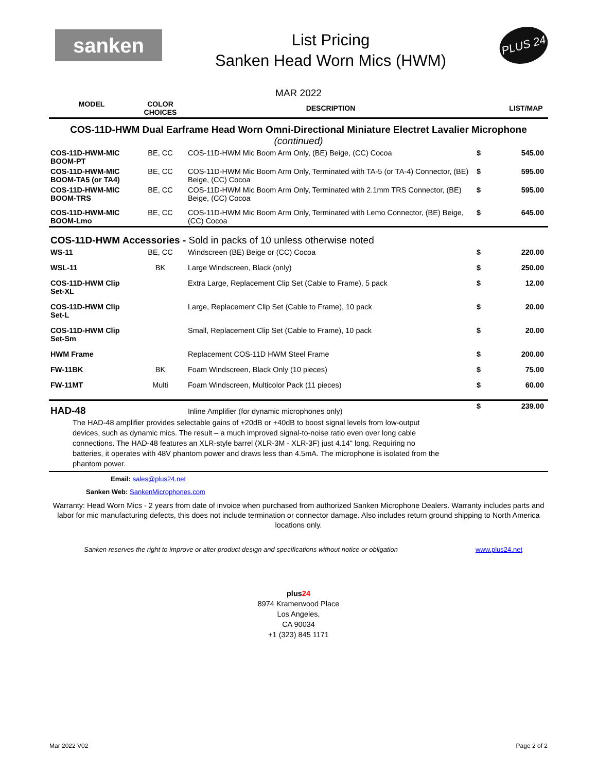sanken
List Pricing
Sanken Head Worn Mics (HWM)
PLUS 24
MAR 2022
| MODEL | COLOR CHOICES | DESCRIPTION | | LIST/MAP |
| --- | --- | --- | --- | --- |
| COS-11D-HWM Dual Earframe Head Worn Omni-Directional Miniature Electret Lavalier Microphone (continued) | | | | |
| COS-11D-HWM-MIC BOOM-PT | BE, CC | COS-11D-HWM Mic Boom Arm Only, (BE) Beige, (CC) Cocoa | $ | 545.00 |
| COS-11D-HWM-MIC BOOM-TA5 (or TA4) | BE, CC | COS-11D-HWM Mic Boom Arm Only, Terminated with TA-5 (or TA-4) Connector, (BE) Beige, (CC) Cocoa | $ | 595.00 |
| COS-11D-HWM-MIC BOOM-TRS | BE, CC | COS-11D-HWM Mic Boom Arm Only, Terminated with 2.1mm TRS Connector, (BE) Beige, (CC) Cocoa | $ | 595.00 |
| COS-11D-HWM-MIC BOOM-Lmo | BE, CC | COS-11D-HWM Mic Boom Arm Only, Terminated with Lemo Connector, (BE) Beige, (CC) Cocoa | $ | 645.00 |
| COS-11D-HWM Accessories - Sold in packs of 10 unless otherwise noted | | | | |
| WS-11 | BE, CC | Windscreen (BE) Beige or (CC) Cocoa | $ | 220.00 |
| WSL-11 | BK | Large Windscreen, Black (only) | $ | 250.00 |
| COS-11D-HWM Clip Set-XL | | Extra Large, Replacement Clip Set (Cable to Frame), 5 pack | $ | 12.00 |
| COS-11D-HWM Clip Set-L | | Large, Replacement Clip Set (Cable to Frame), 10 pack | $ | 20.00 |
| COS-11D-HWM Clip Set-Sm | | Small, Replacement Clip Set (Cable to Frame), 10 pack | $ | 20.00 |
| HWM Frame | | Replacement COS-11D HWM Steel Frame | $ | 200.00 |
| FW-11BK | BK | Foam Windscreen, Black Only (10 pieces) | $ | 75.00 |
| FW-11MT | Multi | Foam Windscreen, Multicolor Pack (11 pieces) | $ | 60.00 |
| HAD-48 | | Inline Amplifier (for dynamic microphones only) | $ | 239.00 |
| The HAD-48 amplifier provides selectable gains of +20dB or +40dB to boost signal levels from low-output devices, such as dynamic mics. The result – a much improved signal-to-noise ratio even over long cable connections. The HAD-48 features an XLR-style barrel (XLR-3M - XLR-3F) just 4.14" long. Requiring no batteries, it operates with 48V phantom power and draws less than 4.5mA. The microphone is isolated from the phantom power. | | | | |
Email: sales@plus24.net
Sanken Web: SankenMicrophones.com
Warranty: Head Worn Mics - 2 years from date of invoice when purchased from authorized Sanken Microphone Dealers. Warranty includes parts and labor for mic manufacturing defects, this does not include termination or connector damage. Also includes return ground shipping to North America locations only.
Sanken reserves the right to improve or alter product design and specifications without notice or obligation www.plus24.net
plus24
8974 Kramerwood Place
Los Angeles,
CA 90034
+1 (323) 845 1171
Mar 2022 V02 Page 2 of 2